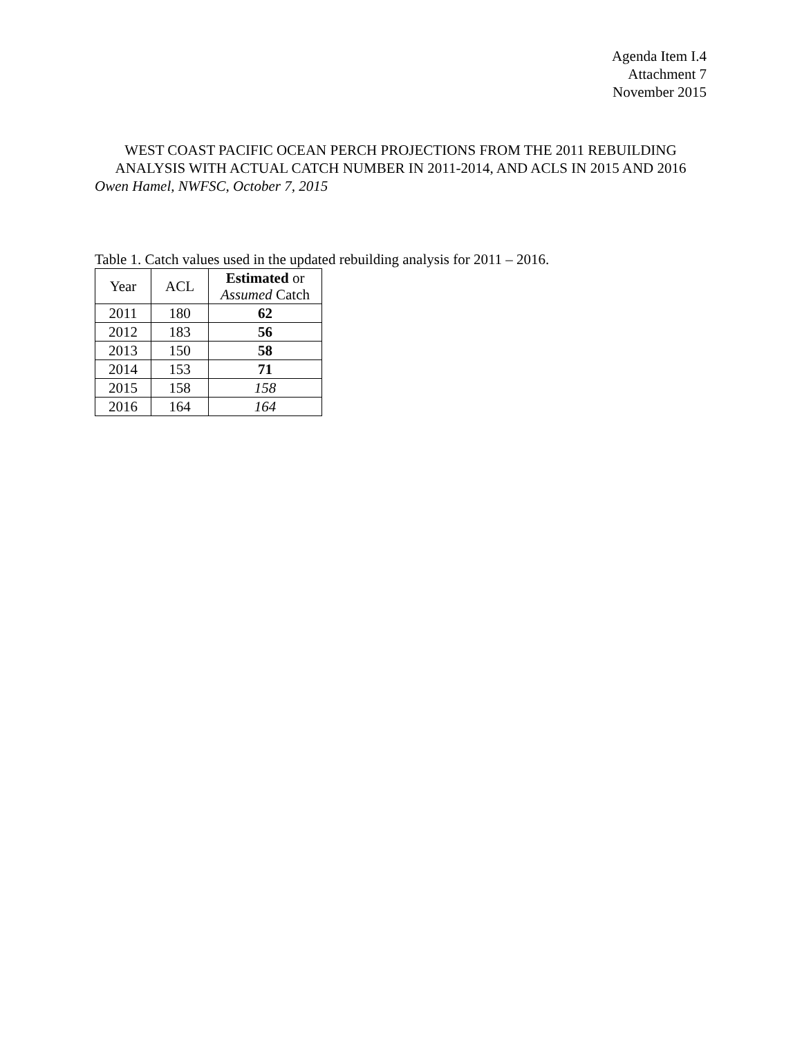Agenda Item I.4
Attachment 7
November 2015
WEST COAST PACIFIC OCEAN PERCH PROJECTIONS FROM THE 2011 REBUILDING ANALYSIS WITH ACTUAL CATCH NUMBER IN 2011-2014, AND ACLS IN 2015 AND 2016
Owen Hamel, NWFSC, October 7, 2015
Table 1. Catch values used in the updated rebuilding analysis for 2011 – 2016.
| Year | ACL | Estimated or Assumed Catch |
| --- | --- | --- |
| 2011 | 180 | 62 |
| 2012 | 183 | 56 |
| 2013 | 150 | 58 |
| 2014 | 153 | 71 |
| 2015 | 158 | 158 |
| 2016 | 164 | 164 |